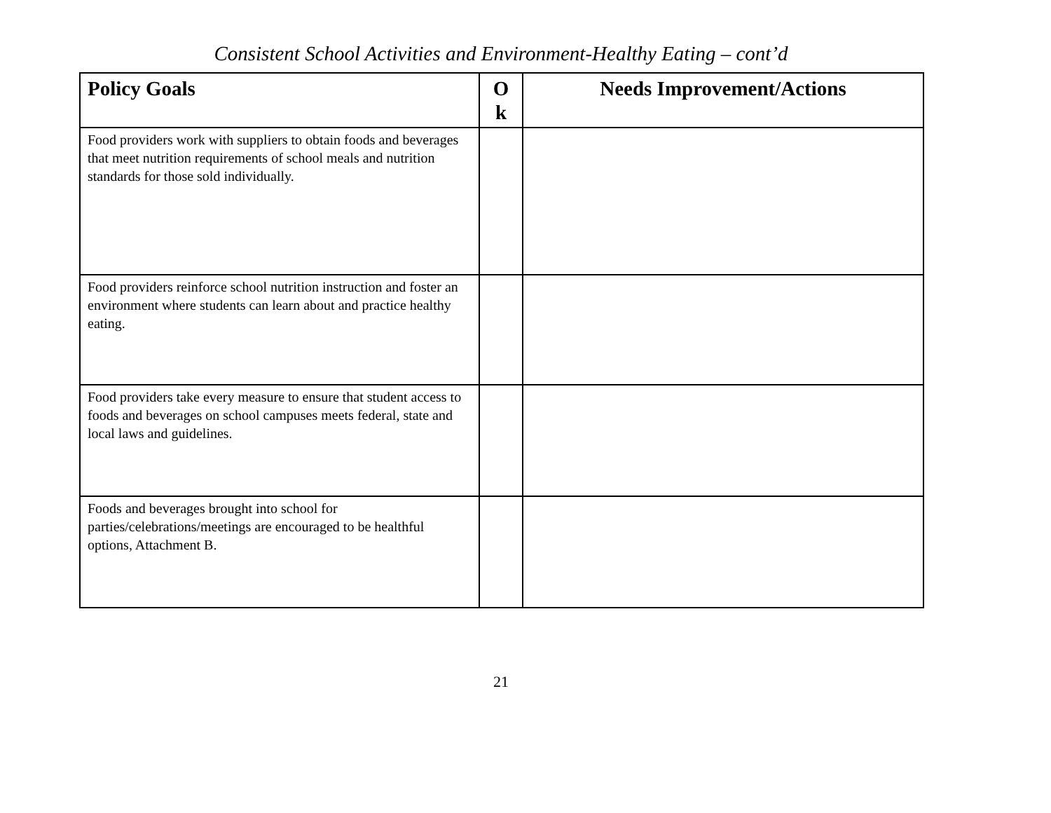Consistent School Activities and Environment-Healthy Eating – cont’d
| Policy Goals | O k | Needs Improvement/Actions |
| --- | --- | --- |
| Food providers work with suppliers to obtain foods and beverages that meet nutrition requirements of school meals and nutrition standards for those sold individually. | | |
| Food providers reinforce school nutrition instruction and foster an environment where students can learn about and practice healthy eating. | | |
| Food providers take every measure to ensure that student access to foods and beverages on school campuses meets federal, state and local laws and guidelines. | | |
| Foods and beverages brought into school for parties/celebrations/meetings are encouraged to be healthful options, Attachment B. | | |
21